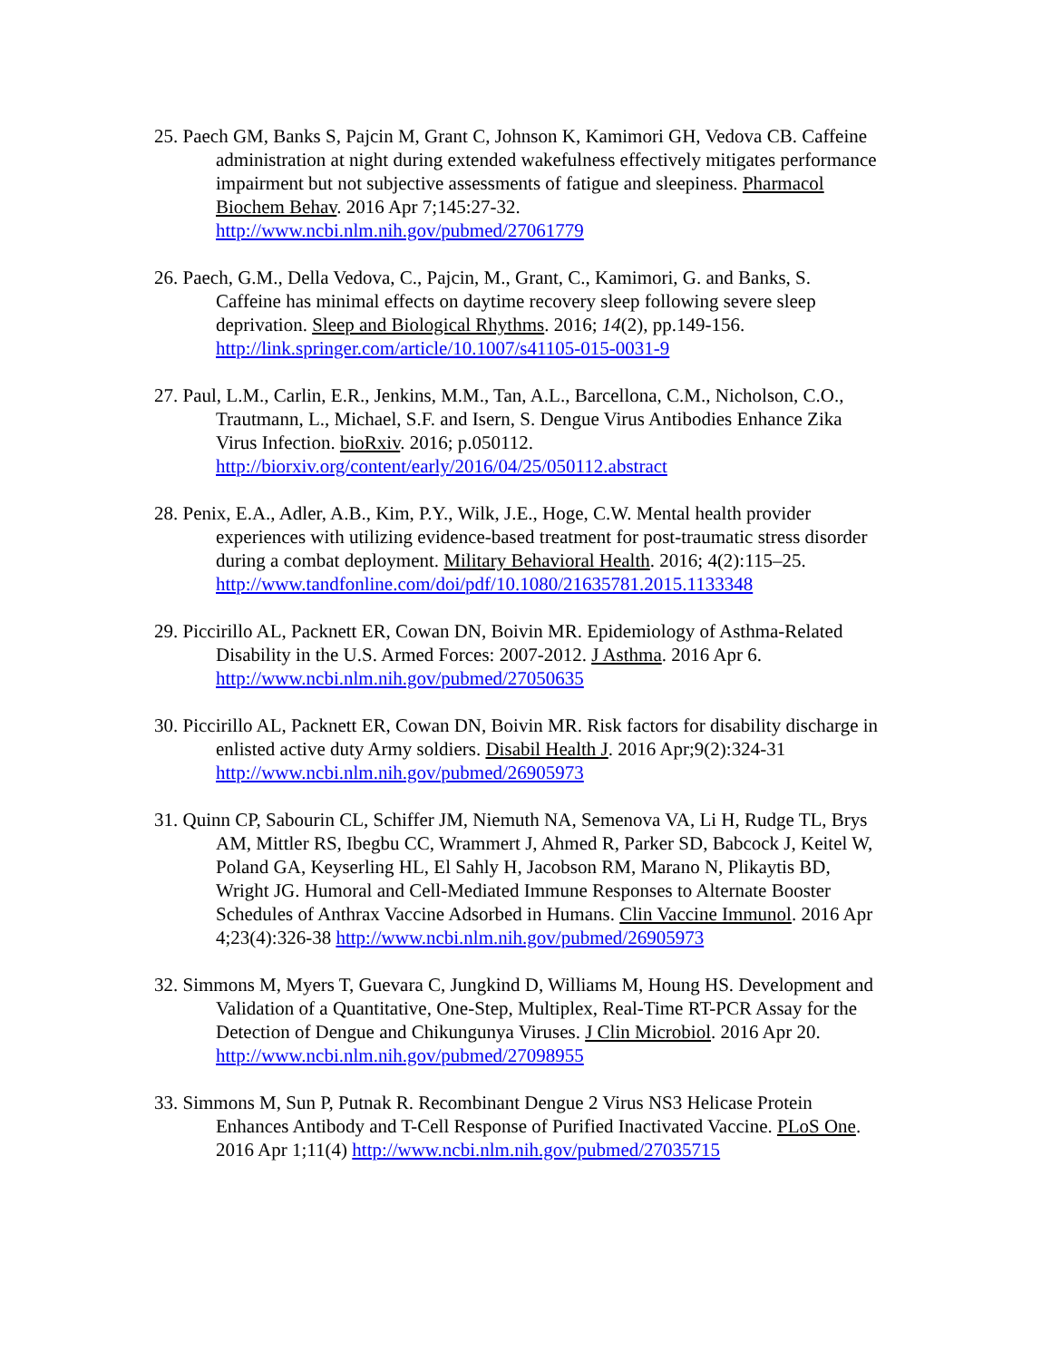25. Paech GM, Banks S, Pajcin M, Grant C, Johnson K, Kamimori GH, Vedova CB. Caffeine administration at night during extended wakefulness effectively mitigates performance impairment but not subjective assessments of fatigue and sleepiness. Pharmacol Biochem Behav. 2016 Apr 7;145:27-32. http://www.ncbi.nlm.nih.gov/pubmed/27061779
26. Paech, G.M., Della Vedova, C., Pajcin, M., Grant, C., Kamimori, G. and Banks, S. Caffeine has minimal effects on daytime recovery sleep following severe sleep deprivation. Sleep and Biological Rhythms. 2016; 14(2), pp.149-156. http://link.springer.com/article/10.1007/s41105-015-0031-9
27. Paul, L.M., Carlin, E.R., Jenkins, M.M., Tan, A.L., Barcellona, C.M., Nicholson, C.O., Trautmann, L., Michael, S.F. and Isern, S. Dengue Virus Antibodies Enhance Zika Virus Infection. bioRxiv. 2016; p.050112. http://biorxiv.org/content/early/2016/04/25/050112.abstract
28. Penix, E.A., Adler, A.B., Kim, P.Y., Wilk, J.E., Hoge, C.W. Mental health provider experiences with utilizing evidence-based treatment for post-traumatic stress disorder during a combat deployment. Military Behavioral Health. 2016; 4(2):115–25. http://www.tandfonline.com/doi/pdf/10.1080/21635781.2015.1133348
29. Piccirillo AL, Packnett ER, Cowan DN, Boivin MR. Epidemiology of Asthma-Related Disability in the U.S. Armed Forces: 2007-2012. J Asthma. 2016 Apr 6. http://www.ncbi.nlm.nih.gov/pubmed/27050635
30. Piccirillo AL, Packnett ER, Cowan DN, Boivin MR. Risk factors for disability discharge in enlisted active duty Army soldiers. Disabil Health J. 2016 Apr;9(2):324-31 http://www.ncbi.nlm.nih.gov/pubmed/26905973
31. Quinn CP, Sabourin CL, Schiffer JM, Niemuth NA, Semenova VA, Li H, Rudge TL, Brys AM, Mittler RS, Ibegbu CC, Wrammert J, Ahmed R, Parker SD, Babcock J, Keitel W, Poland GA, Keyserling HL, El Sahly H, Jacobson RM, Marano N, Plikaytis BD, Wright JG. Humoral and Cell-Mediated Immune Responses to Alternate Booster Schedules of Anthrax Vaccine Adsorbed in Humans. Clin Vaccine Immunol. 2016 Apr 4;23(4):326-38 http://www.ncbi.nlm.nih.gov/pubmed/26905973
32. Simmons M, Myers T, Guevara C, Jungkind D, Williams M, Houng HS. Development and Validation of a Quantitative, One-Step, Multiplex, Real-Time RT-PCR Assay for the Detection of Dengue and Chikungunya Viruses. J Clin Microbiol. 2016 Apr 20. http://www.ncbi.nlm.nih.gov/pubmed/27098955
33. Simmons M, Sun P, Putnak R. Recombinant Dengue 2 Virus NS3 Helicase Protein Enhances Antibody and T-Cell Response of Purified Inactivated Vaccine. PLoS One. 2016 Apr 1;11(4) http://www.ncbi.nlm.nih.gov/pubmed/27035715